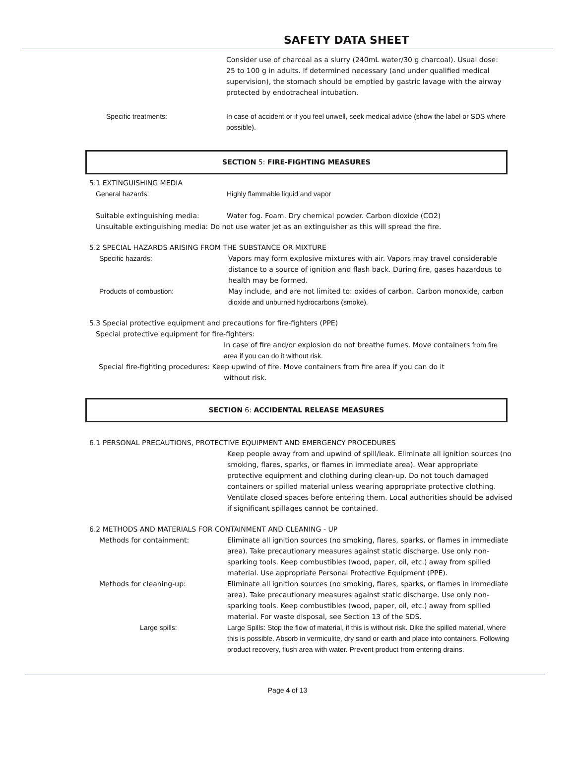SAFETY DATA SHEET
Consider use of charcoal as a slurry (240mL water/30 g charcoal). Usual dose: 25 to 100 g in adults. If determined necessary (and under qualified medical supervision), the stomach should be emptied by gastric lavage with the airway protected by endotracheal intubation.
Specific treatments: In case of accident or if you feel unwell, seek medical advice (show the label or SDS where possible).
SECTION 5: FIRE-FIGHTING MEASURES
5.1 EXTINGUISHING MEDIA
General hazards: Highly flammable liquid and vapor
Suitable extinguishing media: Water fog. Foam. Dry chemical powder. Carbon dioxide (CO2)
Unsuitable extinguishing media: Do not use water jet as an extinguisher as this will spread the fire.
5.2 SPECIAL HAZARDS ARISING FROM THE SUBSTANCE OR MIXTURE
Specific hazards: Vapors may form explosive mixtures with air. Vapors may travel considerable distance to a source of ignition and flash back. During fire, gases hazardous to health may be formed.
Products of combustion: May include, and are not limited to: oxides of carbon. Carbon monoxide, carbon dioxide and unburned hydrocarbons (smoke).
5.3 Special protective equipment and precautions for fire-fighters (PPE)
Special protective equipment for fire-fighters:
In case of fire and/or explosion do not breathe fumes. Move containers from fire area if you can do it without risk.
Special fire-fighting procedures: Keep upwind of fire. Move containers from fire area if you can do it
without risk.
SECTION 6: ACCIDENTAL RELEASE MEASURES
6.1 PERSONAL PRECAUTIONS, PROTECTIVE EQUIPMENT AND EMERGENCY PROCEDURES
Keep people away from and upwind of spill/leak. Eliminate all ignition sources (no smoking, flares, sparks, or flames in immediate area). Wear appropriate protective equipment and clothing during clean-up. Do not touch damaged containers or spilled material unless wearing appropriate protective clothing. Ventilate closed spaces before entering them. Local authorities should be advised if significant spillages cannot be contained.
6.2 METHODS AND MATERIALS FOR CONTAINMENT AND CLEANING - UP
Methods for containment: Eliminate all ignition sources (no smoking, flares, sparks, or flames in immediate area). Take precautionary measures against static discharge. Use only non-sparking tools. Keep combustibles (wood, paper, oil, etc.) away from spilled material. Use appropriate Personal Protective Equipment (PPE).
Methods for cleaning-up: Eliminate all ignition sources (no smoking, flares, sparks, or flames in immediate area). Take precautionary measures against static discharge. Use only non-sparking tools. Keep combustibles (wood, paper, oil, etc.) away from spilled material. For waste disposal, see Section 13 of the SDS.
Large spills: Large Spills: Stop the flow of material, if this is without risk. Dike the spilled material, where this is possible. Absorb in vermiculite, dry sand or earth and place into containers. Following product recovery, flush area with water. Prevent product from entering drains.
Page 4 of 13